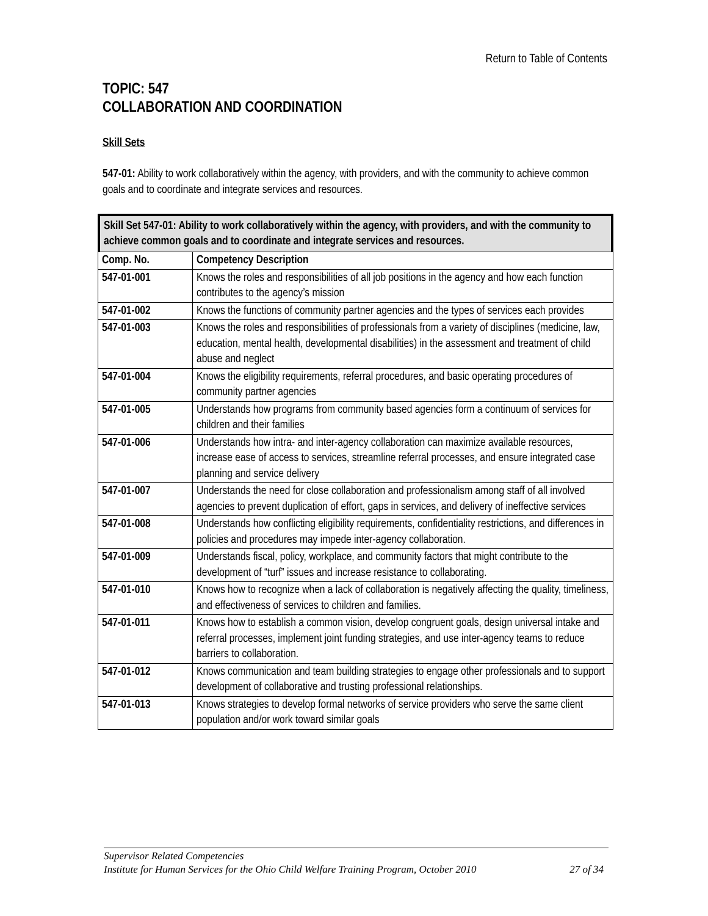Return to Table of Contents
TOPIC: 547
COLLABORATION AND COORDINATION
Skill Sets
547-01: Ability to work collaboratively within the agency, with providers, and with the community to achieve common goals and to coordinate and integrate services and resources.
Skill Set 547-01: Ability to work collaboratively within the agency, with providers, and with the community to achieve common goals and to coordinate and integrate services and resources.
| Comp. No. | Competency Description |
| --- | --- |
| 547-01-001 | Knows the roles and responsibilities of all job positions in the agency and how each function contributes to the agency’s mission |
| 547-01-002 | Knows the functions of community partner agencies and the types of services each provides |
| 547-01-003 | Knows the roles and responsibilities of professionals from a variety of disciplines (medicine, law, education, mental health, developmental disabilities) in the assessment and treatment of child abuse and neglect |
| 547-01-004 | Knows the eligibility requirements, referral procedures, and basic operating procedures of community partner agencies |
| 547-01-005 | Understands how programs from community based agencies form a continuum of services for children and their families |
| 547-01-006 | Understands how intra- and inter-agency collaboration can maximize available resources, increase ease of access to services, streamline referral processes, and ensure integrated case planning and service delivery |
| 547-01-007 | Understands the need for close collaboration and professionalism among staff of all involved agencies to prevent duplication of effort, gaps in services, and delivery of ineffective services |
| 547-01-008 | Understands how conflicting eligibility requirements, confidentiality restrictions, and differences in policies and procedures may impede inter-agency collaboration. |
| 547-01-009 | Understands fiscal, policy, workplace, and community factors that might contribute to the development of “turf” issues and increase resistance to collaborating. |
| 547-01-010 | Knows how to recognize when a lack of collaboration is negatively affecting the quality, timeliness, and effectiveness of services to children and families. |
| 547-01-011 | Knows how to establish a common vision, develop congruent goals, design universal intake and referral processes, implement joint funding strategies, and use inter-agency teams to reduce barriers to collaboration. |
| 547-01-012 | Knows communication and team building strategies to engage other professionals and to support development of collaborative and trusting professional relationships. |
| 547-01-013 | Knows strategies to develop formal networks of service providers who serve the same client population and/or work toward similar goals |
Supervisor Related Competencies
Institute for Human Services for the Ohio Child Welfare Training Program, October 2010 27 of 34